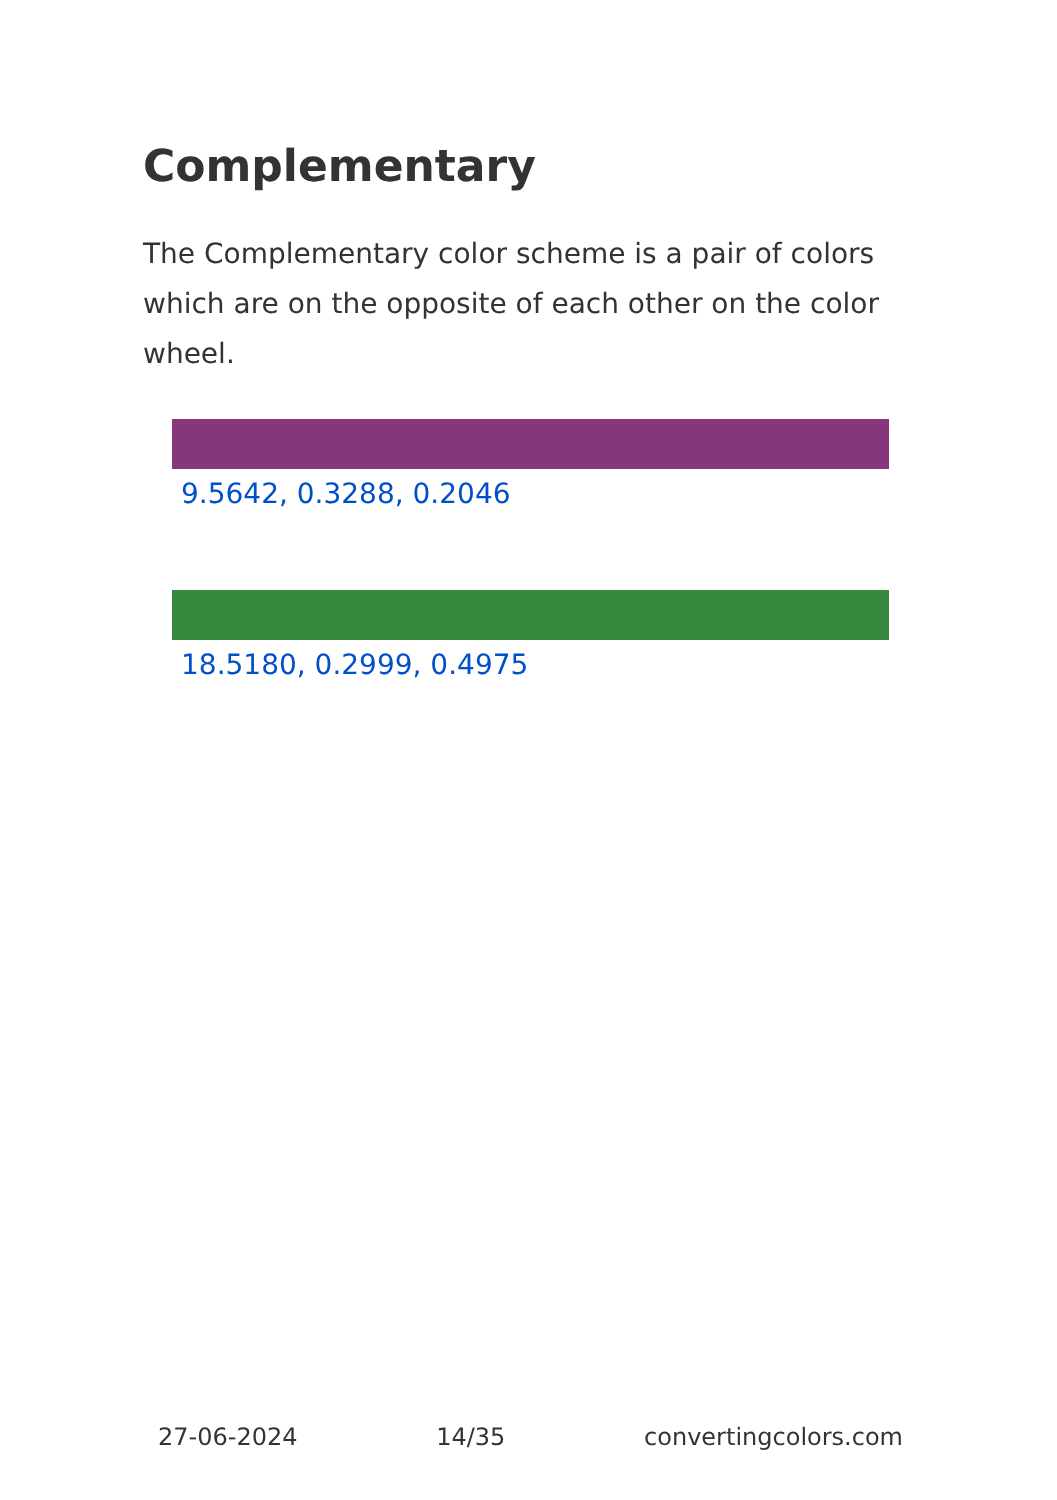Complementary
The Complementary color scheme is a pair of colors which are on the opposite of each other on the color wheel.
9.5642, 0.3288, 0.2046
18.5180, 0.2999, 0.4975
27-06-2024 14/35 convertingcolors.com